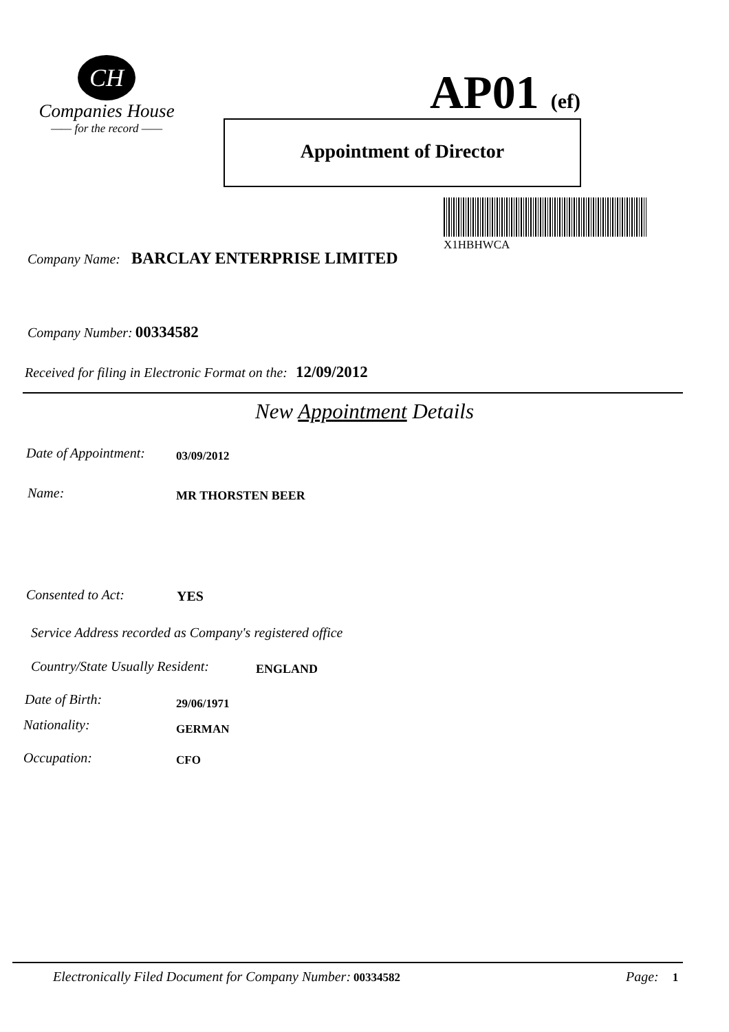CH
Companies House
—— for the record ——
AP01 (ef)
Appointment of Director
X1HBHWCA
Company Name: BARCLAY ENTERPRISE LIMITED
Company Number: 00334582
Received for filing in Electronic Format on the: 12/09/2012
New Appointment Details
Date of Appointment: 03/09/2012
Name: MR THORSTEN BEER
Consented to Act: YES
Service Address recorded as Company's registered office
Country/State Usually Resident:
ENGLAND
Date of Birth: 29/06/1971
Nationality: GERMAN
Occupation: CFO
Electronically Filed Document for Company Number: 00334582
Page: 1